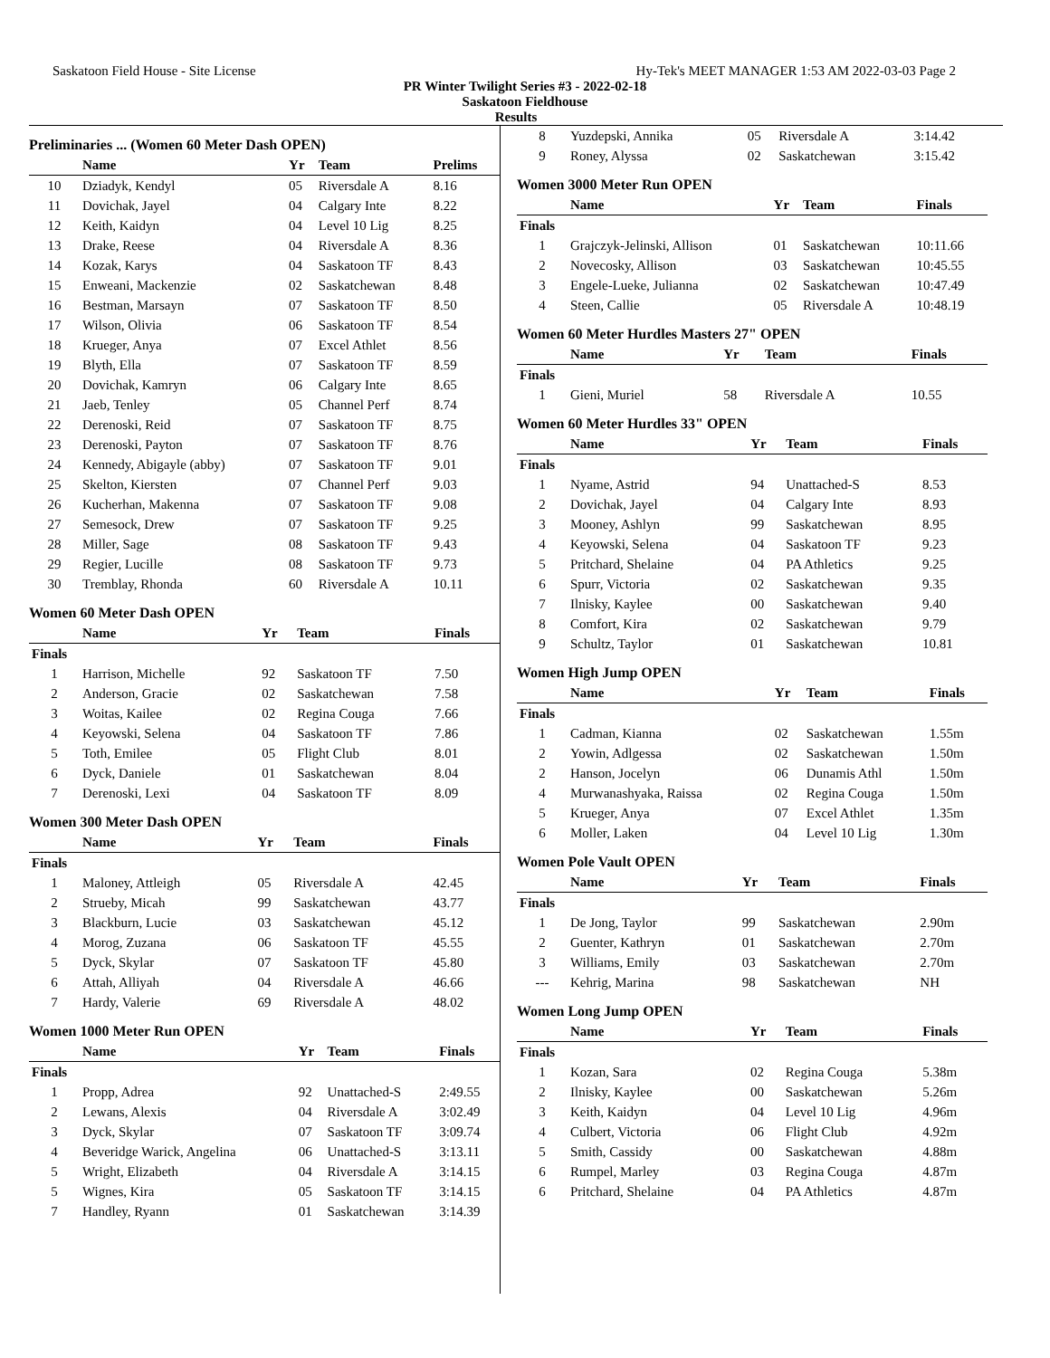Saskatoon Field House - Site License Hy-Tek's MEET MANAGER 1:53 AM 2022-03-03 Page 2
PR Winter Twilight Series #3 - 2022-02-18
Saskatoon Fieldhouse
Results
Preliminaries ... (Women 60 Meter Dash OPEN)
| | Name | Yr | Team | Prelims |
| --- | --- | --- | --- | --- |
| 10 | Dziadyk, Kendyl | 05 | Riversdale A | 8.16 |
| 11 | Dovichak, Jayel | 04 | Calgary Inte | 8.22 |
| 12 | Keith, Kaidyn | 04 | Level 10 Lig | 8.25 |
| 13 | Drake, Reese | 04 | Riversdale A | 8.36 |
| 14 | Kozak, Karys | 04 | Saskatoon TF | 8.43 |
| 15 | Enweani, Mackenzie | 02 | Saskatchewan | 8.48 |
| 16 | Bestman, Marsayn | 07 | Saskatoon TF | 8.50 |
| 17 | Wilson, Olivia | 06 | Saskatoon TF | 8.54 |
| 18 | Krueger, Anya | 07 | Excel Athlet | 8.56 |
| 19 | Blyth, Ella | 07 | Saskatoon TF | 8.59 |
| 20 | Dovichak, Kamryn | 06 | Calgary Inte | 8.65 |
| 21 | Jaeb, Tenley | 05 | Channel Perf | 8.74 |
| 22 | Derenoski, Reid | 07 | Saskatoon TF | 8.75 |
| 23 | Derenoski, Payton | 07 | Saskatoon TF | 8.76 |
| 24 | Kennedy, Abigayle (abby) | 07 | Saskatoon TF | 9.01 |
| 25 | Skelton, Kiersten | 07 | Channel Perf | 9.03 |
| 26 | Kucherhan, Makenna | 07 | Saskatoon TF | 9.08 |
| 27 | Semesock, Drew | 07 | Saskatoon TF | 9.25 |
| 28 | Miller, Sage | 08 | Saskatoon TF | 9.43 |
| 29 | Regier, Lucille | 08 | Saskatoon TF | 9.73 |
| 30 | Tremblay, Rhonda | 60 | Riversdale A | 10.11 |
Women 60 Meter Dash OPEN
| | Name | Yr | Team | Finals |
| --- | --- | --- | --- | --- |
| Finals | | | | |
| 1 | Harrison, Michelle | 92 | Saskatoon TF | 7.50 |
| 2 | Anderson, Gracie | 02 | Saskatchewan | 7.58 |
| 3 | Woitas, Kailee | 02 | Regina Couga | 7.66 |
| 4 | Keyowski, Selena | 04 | Saskatoon TF | 7.86 |
| 5 | Toth, Emilee | 05 | Flight Club | 8.01 |
| 6 | Dyck, Daniele | 01 | Saskatchewan | 8.04 |
| 7 | Derenoski, Lexi | 04 | Saskatoon TF | 8.09 |
Women 300 Meter Dash OPEN
| | Name | Yr | Team | Finals |
| --- | --- | --- | --- | --- |
| Finals | | | | |
| 1 | Maloney, Attleigh | 05 | Riversdale A | 42.45 |
| 2 | Strueby, Micah | 99 | Saskatchewan | 43.77 |
| 3 | Blackburn, Lucie | 03 | Saskatchewan | 45.12 |
| 4 | Morog, Zuzana | 06 | Saskatoon TF | 45.55 |
| 5 | Dyck, Skylar | 07 | Saskatoon TF | 45.80 |
| 6 | Attah, Alliyah | 04 | Riversdale A | 46.66 |
| 7 | Hardy, Valerie | 69 | Riversdale A | 48.02 |
Women 1000 Meter Run OPEN
| | Name | Yr | Team | Finals |
| --- | --- | --- | --- | --- |
| Finals | | | | |
| 1 | Propp, Adrea | 92 | Unattached-S | 2:49.55 |
| 2 | Lewans, Alexis | 04 | Riversdale A | 3:02.49 |
| 3 | Dyck, Skylar | 07 | Saskatoon TF | 3:09.74 |
| 4 | Beveridge Warick, Angelina | 06 | Unattached-S | 3:13.11 |
| 5 | Wright, Elizabeth | 04 | Riversdale A | 3:14.15 |
| 5 | Wignes, Kira | 05 | Saskatoon TF | 3:14.15 |
| 7 | Handley, Ryann | 01 | Saskatchewan | 3:14.39 |
| 8 | Yuzdepski, Annika | 05 | Riversdale A | 3:14.42 |
| 9 | Roney, Alyssa | 02 | Saskatchewan | 3:15.42 |
Women 3000 Meter Run OPEN
| | Name | Yr | Team | Finals |
| --- | --- | --- | --- | --- |
| Finals | | | | |
| 1 | Grajczyk-Jelinski, Allison | 01 | Saskatchewan | 10:11.66 |
| 2 | Novecosky, Allison | 03 | Saskatchewan | 10:45.55 |
| 3 | Engele-Lueke, Julianna | 02 | Saskatchewan | 10:47.49 |
| 4 | Steen, Callie | 05 | Riversdale A | 10:48.19 |
Women 60 Meter Hurdles Masters 27" OPEN
| | Name | Yr | Team | Finals |
| --- | --- | --- | --- | --- |
| Finals | | | | |
| 1 | Gieni, Muriel | 58 | Riversdale A | 10.55 |
Women 60 Meter Hurdles 33" OPEN
| | Name | Yr | Team | Finals |
| --- | --- | --- | --- | --- |
| Finals | | | | |
| 1 | Nyame, Astrid | 94 | Unattached-S | 8.53 |
| 2 | Dovichak, Jayel | 04 | Calgary Inte | 8.93 |
| 3 | Mooney, Ashlyn | 99 | Saskatchewan | 8.95 |
| 4 | Keyowski, Selena | 04 | Saskatoon TF | 9.23 |
| 5 | Pritchard, Shelaine | 04 | PA Athletics | 9.25 |
| 6 | Spurr, Victoria | 02 | Saskatchewan | 9.35 |
| 7 | Ilnisky, Kaylee | 00 | Saskatchewan | 9.40 |
| 8 | Comfort, Kira | 02 | Saskatchewan | 9.79 |
| 9 | Schultz, Taylor | 01 | Saskatchewan | 10.81 |
Women High Jump OPEN
| | Name | Yr | Team | Finals |
| --- | --- | --- | --- | --- |
| Finals | | | | |
| 1 | Cadman, Kianna | 02 | Saskatchewan | 1.55m |
| 2 | Yowin, Adlgessa | 02 | Saskatchewan | 1.50m |
| 2 | Hanson, Jocelyn | 06 | Dunamis Athl | 1.50m |
| 4 | Murwanashyaka, Raissa | 02 | Regina Couga | 1.50m |
| 5 | Krueger, Anya | 07 | Excel Athlet | 1.35m |
| 6 | Moller, Laken | 04 | Level 10 Lig | 1.30m |
Women Pole Vault OPEN
| | Name | Yr | Team | Finals |
| --- | --- | --- | --- | --- |
| Finals | | | | |
| 1 | De Jong, Taylor | 99 | Saskatchewan | 2.90m |
| 2 | Guenter, Kathryn | 01 | Saskatchewan | 2.70m |
| 3 | Williams, Emily | 03 | Saskatchewan | 2.70m |
| --- | Kehrig, Marina | 98 | Saskatchewan | NH |
Women Long Jump OPEN
| | Name | Yr | Team | Finals |
| --- | --- | --- | --- | --- |
| Finals | | | | |
| 1 | Kozan, Sara | 02 | Regina Couga | 5.38m |
| 2 | Ilnisky, Kaylee | 00 | Saskatchewan | 5.26m |
| 3 | Keith, Kaidyn | 04 | Level 10 Lig | 4.96m |
| 4 | Culbert, Victoria | 06 | Flight Club | 4.92m |
| 5 | Smith, Cassidy | 00 | Saskatchewan | 4.88m |
| 6 | Rumpel, Marley | 03 | Regina Couga | 4.87m |
| 6 | Pritchard, Shelaine | 04 | PA Athletics | 4.87m |